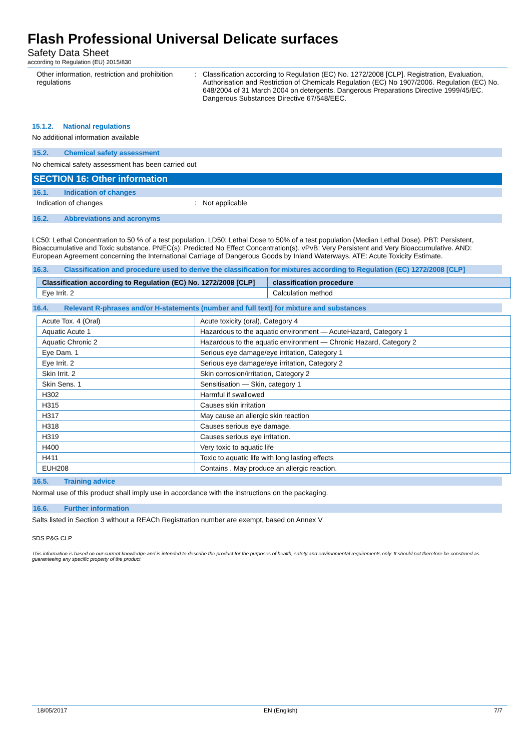Flash Professional Universal Delicate surfaces
Safety Data Sheet
according to Regulation (EU) 2015/830
Other information, restriction and prohibition regulations
: Classification according to Regulation (EC) No. 1272/2008 [CLP]. Registration, Evaluation, Authorisation and Restriction of Chemicals Regulation (EC) No 1907/2006. Regulation (EC) No. 648/2004 of 31 March 2004 on detergents. Dangerous Preparations Directive 1999/45/EC. Dangerous Substances Directive 67/548/EEC.
15.1.2. National regulations
No additional information available
15.2. Chemical safety assessment
No chemical safety assessment has been carried out
SECTION 16: Other information
16.1. Indication of changes
Indication of changes : Not applicable
16.2. Abbreviations and acronyms
LC50: Lethal Concentration to 50 % of a test population. LD50: Lethal Dose to 50% of a test population (Median Lethal Dose). PBT: Persistent, Bioaccumulative and Toxic substance. PNEC(s): Predicted No Effect Concentration(s). vPvB: Very Persistent and Very Bioaccumulative. AND: European Agreement concerning the International Carriage of Dangerous Goods by Inland Waterways. ATE: Acute Toxicity Estimate.
16.3. Classification and procedure used to derive the classification for mixtures according to Regulation (EC) 1272/2008 [CLP]
| Classification according to Regulation (EC) No. 1272/2008 [CLP] | classification procedure |
| --- | --- |
| Eye Irrit. 2 | Calculation method |
16.4. Relevant R-phrases and/or H-statements (number and full text) for mixture and substances
| Acute Tox. 4 (Oral) | Acute toxicity (oral), Category 4 |
| Aquatic Acute 1 | Hazardous to the aquatic environment — AcuteHazard, Category 1 |
| Aquatic Chronic 2 | Hazardous to the aquatic environment — Chronic Hazard, Category 2 |
| Eye Dam. 1 | Serious eye damage/eye irritation, Category 1 |
| Eye Irrit. 2 | Serious eye damage/eye irritation, Category 2 |
| Skin Irrit. 2 | Skin corrosion/irritation, Category 2 |
| Skin Sens. 1 | Sensitisation — Skin, category 1 |
| H302 | Harmful if swallowed |
| H315 | Causes skin irritation |
| H317 | May cause an allergic skin reaction |
| H318 | Causes serious eye damage. |
| H319 | Causes serious eye irritation. |
| H400 | Very toxic to aquatic life |
| H411 | Toxic to aquatic life with long lasting effects |
| EUH208 | Contains . May produce an allergic reaction. |
16.5. Training advice
Normal use of this product shall imply use in accordance with the instructions on the packaging.
16.6. Further information
Salts listed in Section 3 without a REACh Registration number are exempt, based on Annex V
SDS P&G CLP
This information is based on our current knowledge and is intended to describe the product for the purposes of health, safety and environmental requirements only. It should not therefore be construed as guaranteeing any specific property of the product
18/05/2017 EN (English) 7/7